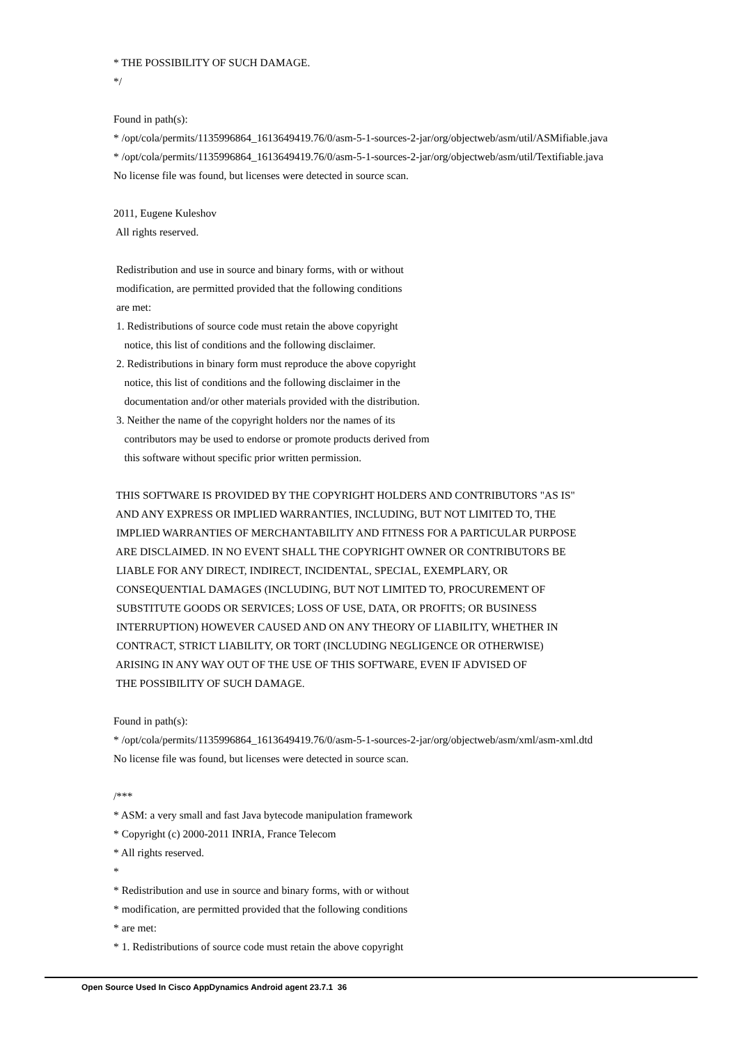* THE POSSIBILITY OF SUCH DAMAGE.
*/
Found in path(s):
* /opt/cola/permits/1135996864_1613649419.76/0/asm-5-1-sources-2-jar/org/objectweb/asm/util/ASMifiable.java
* /opt/cola/permits/1135996864_1613649419.76/0/asm-5-1-sources-2-jar/org/objectweb/asm/util/Textifiable.java
No license file was found, but licenses were detected in source scan.
2011, Eugene Kuleshov
All rights reserved.
Redistribution and use in source and binary forms, with or without
modification, are permitted provided that the following conditions
are met:
1. Redistributions of source code must retain the above copyright
notice, this list of conditions and the following disclaimer.
2. Redistributions in binary form must reproduce the above copyright
notice, this list of conditions and the following disclaimer in the
documentation and/or other materials provided with the distribution.
3. Neither the name of the copyright holders nor the names of its
contributors may be used to endorse or promote products derived from
this software without specific prior written permission.
THIS SOFTWARE IS PROVIDED BY THE COPYRIGHT HOLDERS AND CONTRIBUTORS "AS IS"
AND ANY EXPRESS OR IMPLIED WARRANTIES, INCLUDING, BUT NOT LIMITED TO, THE
IMPLIED WARRANTIES OF MERCHANTABILITY AND FITNESS FOR A PARTICULAR PURPOSE
ARE DISCLAIMED. IN NO EVENT SHALL THE COPYRIGHT OWNER OR CONTRIBUTORS BE
LIABLE FOR ANY DIRECT, INDIRECT, INCIDENTAL, SPECIAL, EXEMPLARY, OR
CONSEQUENTIAL DAMAGES (INCLUDING, BUT NOT LIMITED TO, PROCUREMENT OF
SUBSTITUTE GOODS OR SERVICES; LOSS OF USE, DATA, OR PROFITS; OR BUSINESS
INTERRUPTION) HOWEVER CAUSED AND ON ANY THEORY OF LIABILITY, WHETHER IN
CONTRACT, STRICT LIABILITY, OR TORT (INCLUDING NEGLIGENCE OR OTHERWISE)
ARISING IN ANY WAY OUT OF THE USE OF THIS SOFTWARE, EVEN IF ADVISED OF
THE POSSIBILITY OF SUCH DAMAGE.
Found in path(s):
* /opt/cola/permits/1135996864_1613649419.76/0/asm-5-1-sources-2-jar/org/objectweb/asm/xml/asm-xml.dtd
No license file was found, but licenses were detected in source scan.
/***
* ASM: a very small and fast Java bytecode manipulation framework
* Copyright (c) 2000-2011 INRIA, France Telecom
* All rights reserved.
*
* Redistribution and use in source and binary forms, with or without
* modification, are permitted provided that the following conditions
* are met:
* 1. Redistributions of source code must retain the above copyright
Open Source Used In Cisco AppDynamics Android agent 23.7.1 36